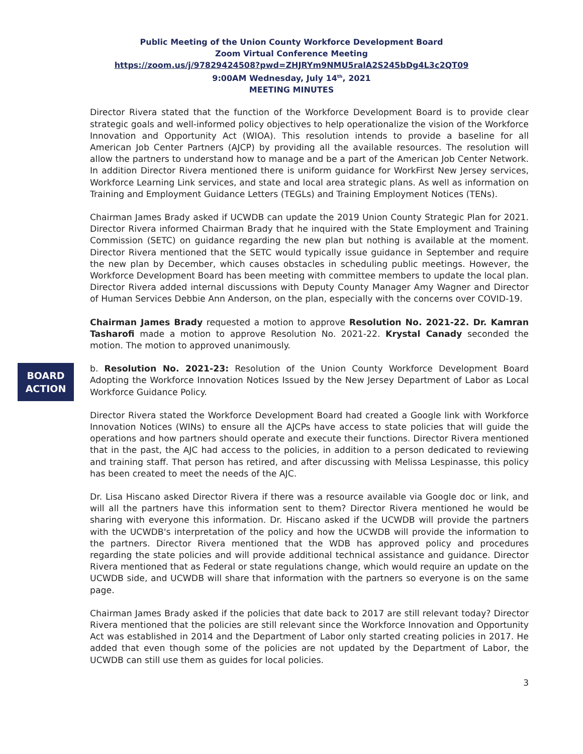Public Meeting of the Union County Workforce Development Board
Zoom Virtual Conference Meeting
https://zoom.us/j/97829424508?pwd=ZHJRYm9NMU5ralA2S245bDg4L3c2QT09
9:00AM Wednesday, July 14<sup>th</sup>, 2021
MEETING MINUTES
Director Rivera stated that the function of the Workforce Development Board is to provide clear strategic goals and well-informed policy objectives to help operationalize the vision of the Workforce Innovation and Opportunity Act (WIOA). This resolution intends to provide a baseline for all American Job Center Partners (AJCP) by providing all the available resources. The resolution will allow the partners to understand how to manage and be a part of the American Job Center Network. In addition Director Rivera mentioned there is uniform guidance for WorkFirst New Jersey services, Workforce Learning Link services, and state and local area strategic plans. As well as information on Training and Employment Guidance Letters (TEGLs) and Training Employment Notices (TENs).
Chairman James Brady asked if UCWDB can update the 2019 Union County Strategic Plan for 2021. Director Rivera informed Chairman Brady that he inquired with the State Employment and Training Commission (SETC) on guidance regarding the new plan but nothing is available at the moment. Director Rivera mentioned that the SETC would typically issue guidance in September and require the new plan by December, which causes obstacles in scheduling public meetings. However, the Workforce Development Board has been meeting with committee members to update the local plan. Director Rivera added internal discussions with Deputy County Manager Amy Wagner and Director of Human Services Debbie Ann Anderson, on the plan, especially with the concerns over COVID-19.
Chairman James Brady requested a motion to approve Resolution No. 2021-22. Dr. Kamran Tasharofi made a motion to approve Resolution No. 2021-22. Krystal Canady seconded the motion. The motion to approved unanimously.
BOARD
ACTION
b. Resolution No. 2021-23: Resolution of the Union County Workforce Development Board Adopting the Workforce Innovation Notices Issued by the New Jersey Department of Labor as Local Workforce Guidance Policy.
Director Rivera stated the Workforce Development Board had created a Google link with Workforce Innovation Notices (WINs) to ensure all the AJCPs have access to state policies that will guide the operations and how partners should operate and execute their functions. Director Rivera mentioned that in the past, the AJC had access to the policies, in addition to a person dedicated to reviewing and training staff. That person has retired, and after discussing with Melissa Lespinasse, this policy has been created to meet the needs of the AJC.
Dr. Lisa Hiscano asked Director Rivera if there was a resource available via Google doc or link, and will all the partners have this information sent to them? Director Rivera mentioned he would be sharing with everyone this information. Dr. Hiscano asked if the UCWDB will provide the partners with the UCWDB's interpretation of the policy and how the UCWDB will provide the information to the partners. Director Rivera mentioned that the WDB has approved policy and procedures regarding the state policies and will provide additional technical assistance and guidance. Director Rivera mentioned that as Federal or state regulations change, which would require an update on the UCWDB side, and UCWDB will share that information with the partners so everyone is on the same page.
Chairman James Brady asked if the policies that date back to 2017 are still relevant today? Director Rivera mentioned that the policies are still relevant since the Workforce Innovation and Opportunity Act was established in 2014 and the Department of Labor only started creating policies in 2017. He added that even though some of the policies are not updated by the Department of Labor, the UCWDB can still use them as guides for local policies.
3